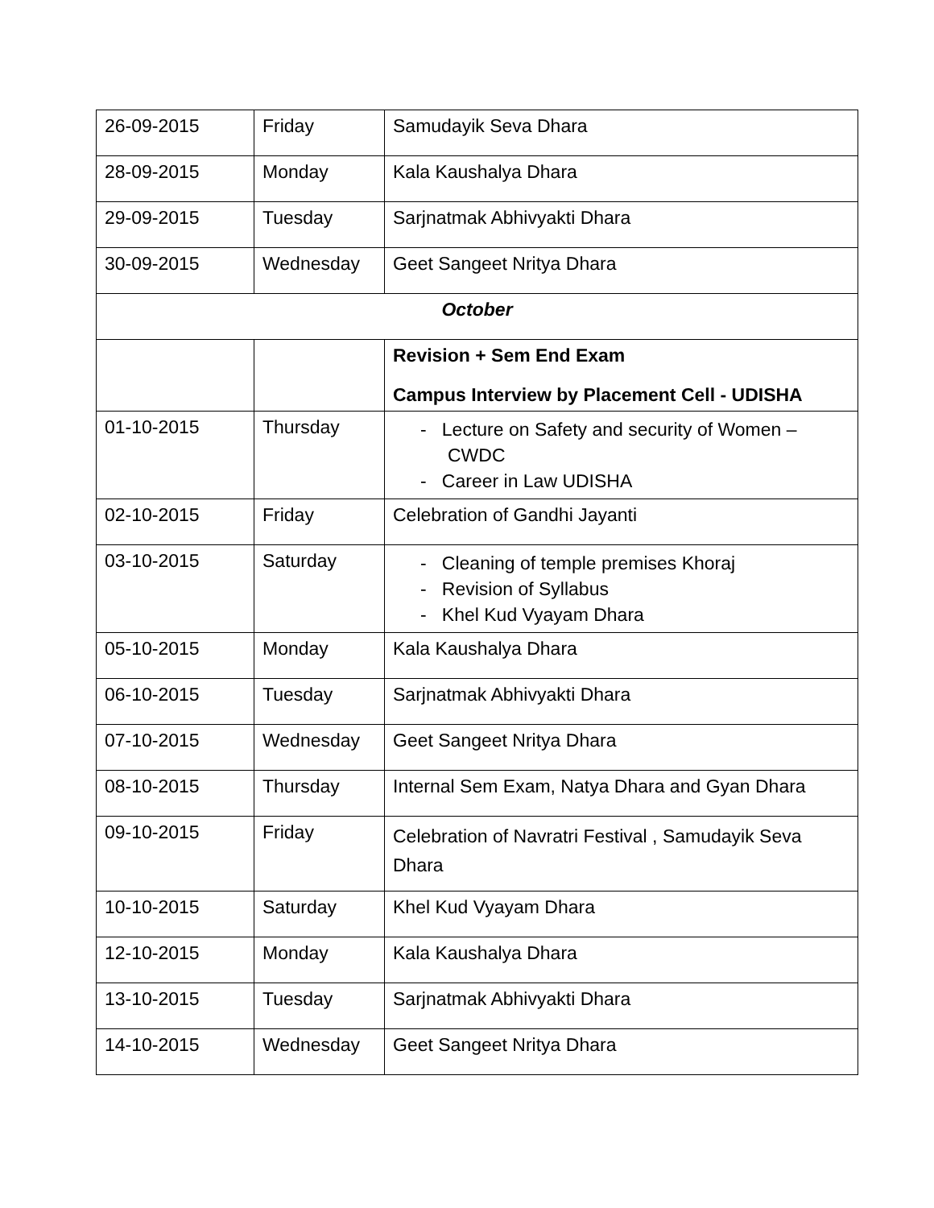| 26-09-2015 | Friday | Samudayik Seva Dhara |
| 28-09-2015 | Monday | Kala Kaushalya Dhara |
| 29-09-2015 | Tuesday | Sarjnatmak Abhivyakti Dhara |
| 30-09-2015 | Wednesday | Geet Sangeet Nritya Dhara |
| October | | |
| | | Revision + Sem End Exam Campus Interview by Placement Cell - UDISHA |
| 01-10-2015 | Thursday | - Lecture on Safety and security of Women – CWDC - Career in Law UDISHA |
| 02-10-2015 | Friday | Celebration of Gandhi Jayanti |
| 03-10-2015 | Saturday | - Cleaning of temple premises Khoraj - Revision of Syllabus - Khel Kud Vyayam Dhara |
| 05-10-2015 | Monday | Kala Kaushalya Dhara |
| 06-10-2015 | Tuesday | Sarjnatmak Abhivyakti Dhara |
| 07-10-2015 | Wednesday | Geet Sangeet Nritya Dhara |
| 08-10-2015 | Thursday | Internal Sem Exam, Natya Dhara and Gyan Dhara |
| 09-10-2015 | Friday | Celebration of Navratri Festival , Samudayik Seva Dhara |
| 10-10-2015 | Saturday | Khel Kud Vyayam Dhara |
| 12-10-2015 | Monday | Kala Kaushalya Dhara |
| 13-10-2015 | Tuesday | Sarjnatmak Abhivyakti Dhara |
| 14-10-2015 | Wednesday | Geet Sangeet Nritya Dhara |